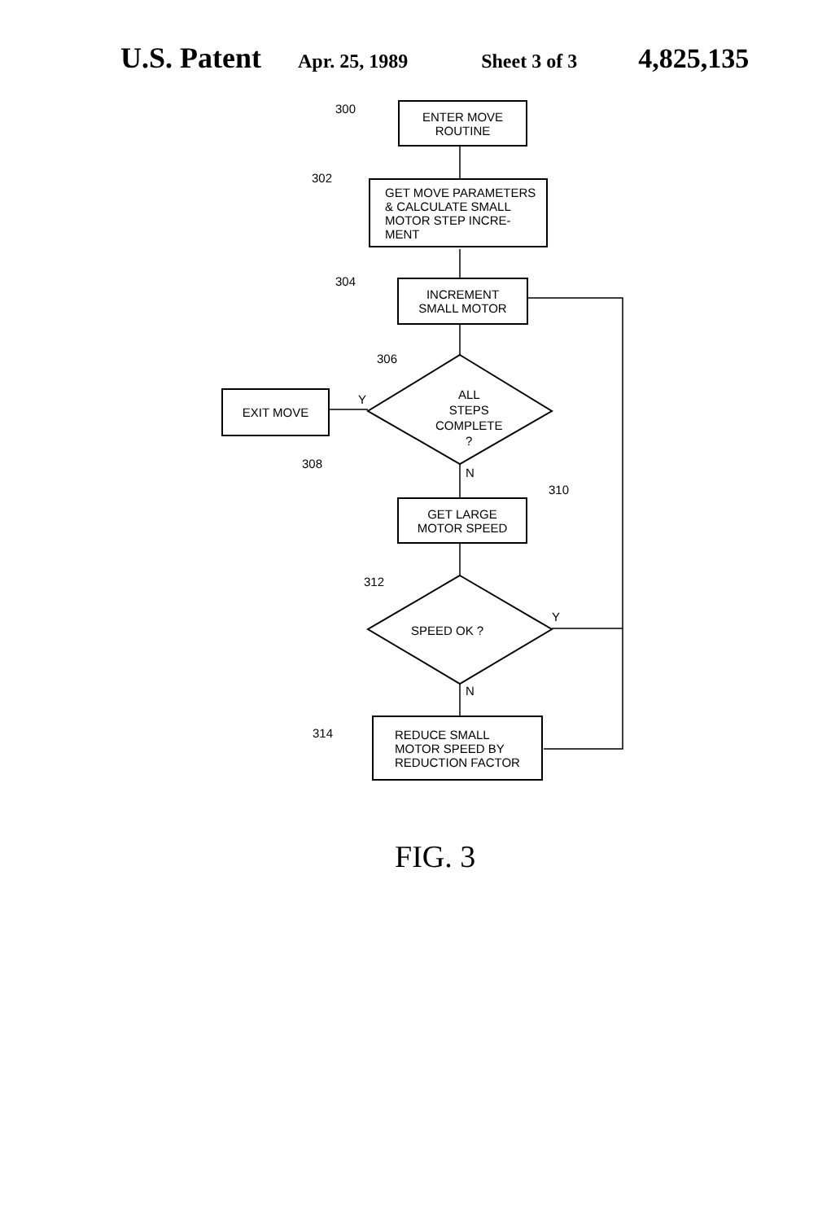U.S. Patent Apr. 25, 1989 Sheet 3 of 3 4,825,135
ENTER MOVE
ROUTINE
GET MOVE PARAMETERS
& CALCULATE SMALL
MOTOR STEP INCRE-
MENT
INCREMENT
SMALL MOTOR
ALL
STEPS
COMPLETE
?
EXIT MOVE
GET LARGE
MOTOR SPEED
SPEED OK ?
REDUCE SMALL
MOTOR SPEED BY
REDUCTION FACTOR
300
302
304
306
Y
308
N
310
312
Y
N
314
FIG. 3